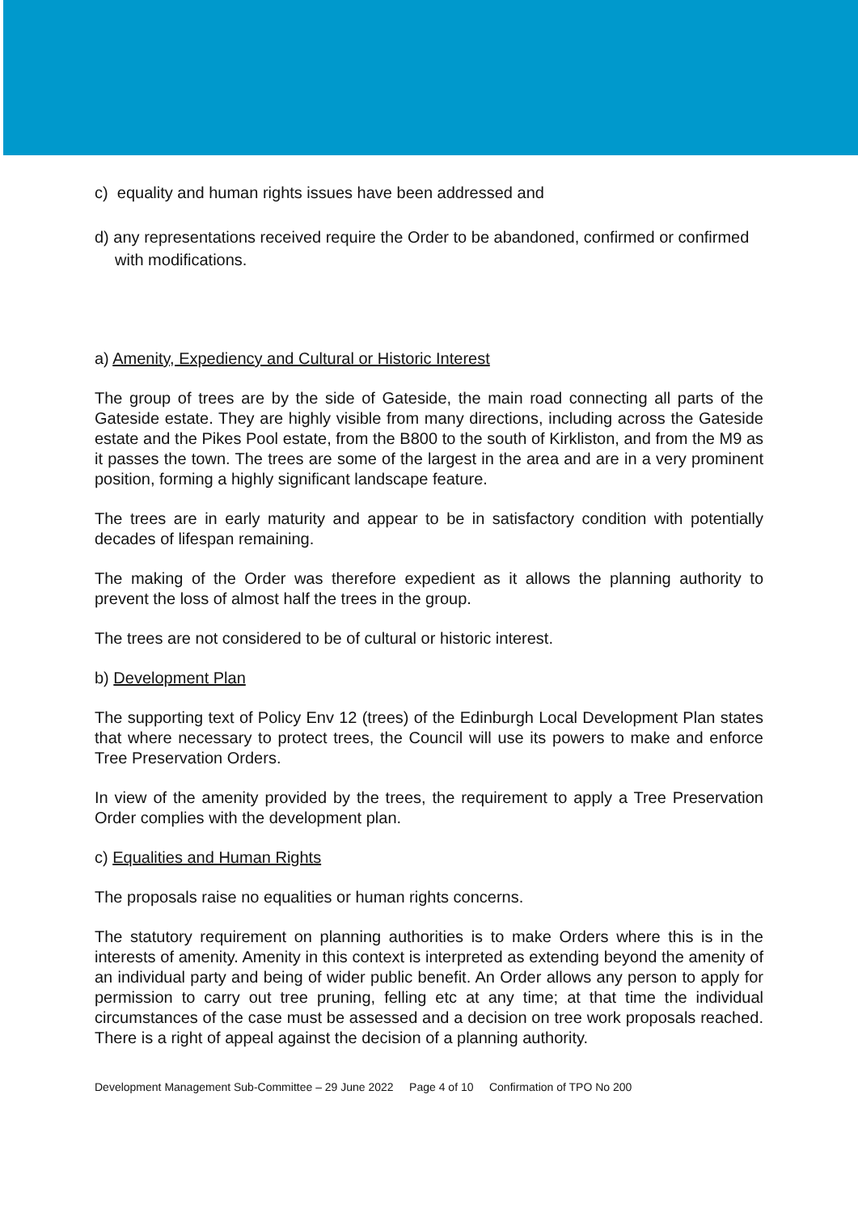c) equality and human rights issues have been addressed and
d) any representations received require the Order to be abandoned, confirmed or confirmed with modifications.
a) Amenity, Expediency and Cultural or Historic Interest
The group of trees are by the side of Gateside, the main road connecting all parts of the Gateside estate. They are highly visible from many directions, including across the Gateside estate and the Pikes Pool estate, from the B800 to the south of Kirkliston, and from the M9 as it passes the town. The trees are some of the largest in the area and are in a very prominent position, forming a highly significant landscape feature.
The trees are in early maturity and appear to be in satisfactory condition with potentially decades of lifespan remaining.
The making of the Order was therefore expedient as it allows the planning authority to prevent the loss of almost half the trees in the group.
The trees are not considered to be of cultural or historic interest.
b) Development Plan
The supporting text of Policy Env 12 (trees) of the Edinburgh Local Development Plan states that where necessary to protect trees, the Council will use its powers to make and enforce Tree Preservation Orders.
In view of the amenity provided by the trees, the requirement to apply a Tree Preservation Order complies with the development plan.
c) Equalities and Human Rights
The proposals raise no equalities or human rights concerns.
The statutory requirement on planning authorities is to make Orders where this is in the interests of amenity. Amenity in this context is interpreted as extending beyond the amenity of an individual party and being of wider public benefit. An Order allows any person to apply for permission to carry out tree pruning, felling etc at any time; at that time the individual circumstances of the case must be assessed and a decision on tree work proposals reached. There is a right of appeal against the decision of a planning authority.
Development Management Sub-Committee – 29 June 2022 Page 4 of 10 Confirmation of TPO No 200